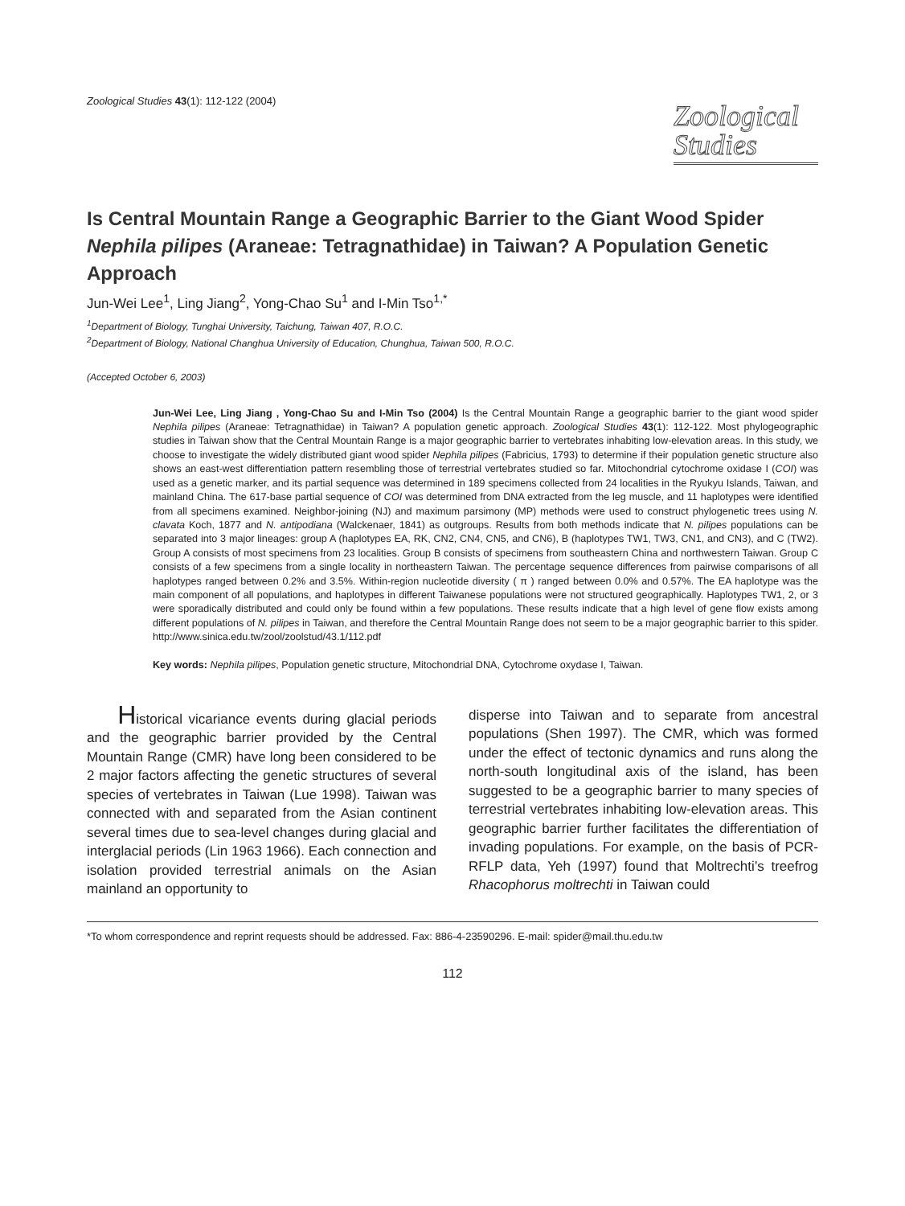Zoological Studies 43(1): 112-122 (2004)
Zoological
Studies
Is Central Mountain Range a Geographic Barrier to the Giant Wood Spider Nephila pilipes (Araneae: Tetragnathidae) in Taiwan? A Population Genetic Approach
Jun-Wei Lee<sup>1</sup>, Ling Jiang<sup>2</sup>, Yong-Chao Su<sup>1</sup> and I-Min Tso<sup>1,*</sup>
<sup>1</sup> Department of Biology, Tunghai University, Taichung, Taiwan 407, R.O.C.
<sup>2</sup> Department of Biology, National Changhua University of Education, Chunghua, Taiwan 500, R.O.C.
(Accepted October 6, 2003)
Jun-Wei Lee, Ling Jiang , Yong-Chao Su and I-Min Tso (2004) Is the Central Mountain Range a geographic barrier to the giant wood spider Nephila pilipes (Araneae: Tetragnathidae) in Taiwan? A population genetic approach. Zoological Studies 43(1): 112-122. Most phylogeographic studies in Taiwan show that the Central Mountain Range is a major geographic barrier to vertebrates inhabiting low-elevation areas. In this study, we choose to investigate the widely distributed giant wood spider Nephila pilipes (Fabricius, 1793) to determine if their population genetic structure also shows an east-west differentiation pattern resembling those of terrestrial vertebrates studied so far. Mitochondrial cytochrome oxidase I (COI) was used as a genetic marker, and its partial sequence was determined in 189 specimens collected from 24 localities in the Ryukyu Islands, Taiwan, and mainland China. The 617-base partial sequence of COI was determined from DNA extracted from the leg muscle, and 11 haplotypes were identified from all specimens examined. Neighbor-joining (NJ) and maximum parsimony (MP) methods were used to construct phylogenetic trees using N. clavata Koch, 1877 and N. antipodiana (Walckenaer, 1841) as outgroups. Results from both methods indicate that N. pilipes populations can be separated into 3 major lineages: group A (haplotypes EA, RK, CN2, CN4, CN5, and CN6), B (haplotypes TW1, TW3, CN1, and CN3), and C (TW2). Group A consists of most specimens from 23 localities. Group B consists of specimens from southeastern China and northwestern Taiwan. Group C consists of a few specimens from a single locality in northeastern Taiwan. The percentage sequence differences from pairwise comparisons of all haplotypes ranged between 0.2% and 3.5%. Within-region nucleotide diversity ( π ) ranged between 0.0% and 0.57%. The EA haplotype was the main component of all populations, and haplotypes in different Taiwanese populations were not structured geographically. Haplotypes TW1, 2, or 3 were sporadically distributed and could only be found within a few populations. These results indicate that a high level of gene flow exists among different populations of N. pilipes in Taiwan, and therefore the Central Mountain Range does not seem to be a major geographic barrier to this spider. http://www.sinica.edu.tw/zool/zoolstud/43.1/112.pdf
Key words: Nephila pilipes, Population genetic structure, Mitochondrial DNA, Cytochrome oxydase I, Taiwan.
Historical vicariance events during glacial periods and the geographic barrier provided by the Central Mountain Range (CMR) have long been considered to be 2 major factors affecting the genetic structures of several species of vertebrates in Taiwan (Lue 1998). Taiwan was connected with and separated from the Asian continent several times due to sea-level changes during glacial and interglacial periods (Lin 1963 1966). Each connection and isolation provided terrestrial animals on the Asian mainland an opportunity to
disperse into Taiwan and to separate from ancestral populations (Shen 1997). The CMR, which was formed under the effect of tectonic dynamics and runs along the north-south longitudinal axis of the island, has been suggested to be a geographic barrier to many species of terrestrial vertebrates inhabiting low-elevation areas. This geographic barrier further facilitates the differentiation of invading populations. For example, on the basis of PCR-RFLP data, Yeh (1997) found that Moltrechti’s treefrog Rhacophorus moltrechti in Taiwan could
*To whom correspondence and reprint requests should be addressed. Fax: 886-4-23590296. E-mail: spider@mail.thu.edu.tw
112